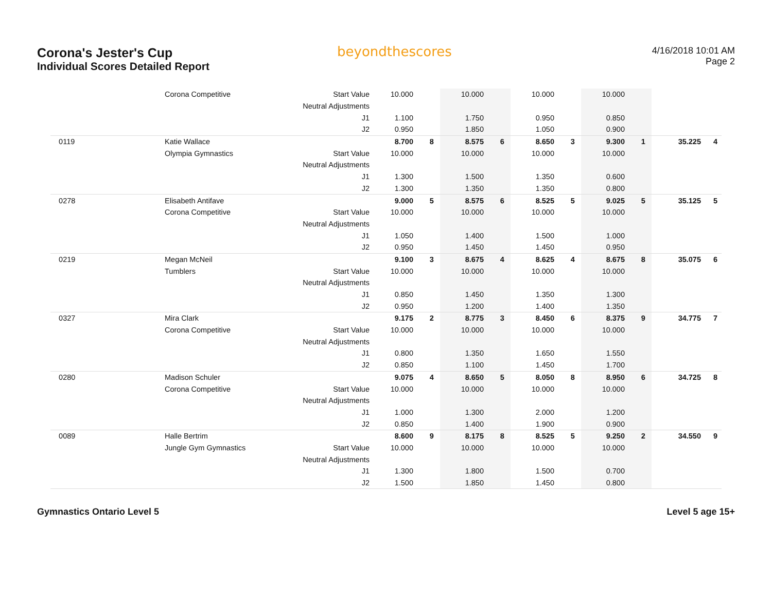Corona's Jester's Cup
Individual Scores Detailed Report
beyondthescores
4/16/2018 10:01 AM
Page 2
| | Corona Competitive | Start Value | 10.000 | | 10.000 | | 10.000 | | 10.000 | | | |
| | | Neutral Adjustments | | | | | | | | | | |
| | | J1 | 1.100 | | 1.750 | | 0.950 | | 0.850 | | | |
| | | J2 | 0.950 | | 1.850 | | 1.050 | | 0.900 | | | |
| 0119 | Katie Wallace | | 8.700 | 8 | 8.575 | 6 | 8.650 | 3 | 9.300 | 1 | 35.225 | 4 |
| | Olympia Gymnastics | Start Value | 10.000 | | 10.000 | | 10.000 | | 10.000 | | | |
| | | Neutral Adjustments | | | | | | | | | | |
| | | J1 | 1.300 | | 1.500 | | 1.350 | | 0.600 | | | |
| | | J2 | 1.300 | | 1.350 | | 1.350 | | 0.800 | | | |
| 0278 | Elisabeth Antifave | | 9.000 | 5 | 8.575 | 6 | 8.525 | 5 | 9.025 | 5 | 35.125 | 5 |
| | Corona Competitive | Start Value | 10.000 | | 10.000 | | 10.000 | | 10.000 | | | |
| | | Neutral Adjustments | | | | | | | | | | |
| | | J1 | 1.050 | | 1.400 | | 1.500 | | 1.000 | | | |
| | | J2 | 0.950 | | 1.450 | | 1.450 | | 0.950 | | | |
| 0219 | Megan McNeil | | 9.100 | 3 | 8.675 | 4 | 8.625 | 4 | 8.675 | 8 | 35.075 | 6 |
| | Tumblers | Start Value | 10.000 | | 10.000 | | 10.000 | | 10.000 | | | |
| | | Neutral Adjustments | | | | | | | | | | |
| | | J1 | 0.850 | | 1.450 | | 1.350 | | 1.300 | | | |
| | | J2 | 0.950 | | 1.200 | | 1.400 | | 1.350 | | | |
| 0327 | Mira Clark | | 9.175 | 2 | 8.775 | 3 | 8.450 | 6 | 8.375 | 9 | 34.775 | 7 |
| | Corona Competitive | Start Value | 10.000 | | 10.000 | | 10.000 | | 10.000 | | | |
| | | Neutral Adjustments | | | | | | | | | | |
| | | J1 | 0.800 | | 1.350 | | 1.650 | | 1.550 | | | |
| | | J2 | 0.850 | | 1.100 | | 1.450 | | 1.700 | | | |
| 0280 | Madison Schuler | | 9.075 | 4 | 8.650 | 5 | 8.050 | 8 | 8.950 | 6 | 34.725 | 8 |
| | Corona Competitive | Start Value | 10.000 | | 10.000 | | 10.000 | | 10.000 | | | |
| | | Neutral Adjustments | | | | | | | | | | |
| | | J1 | 1.000 | | 1.300 | | 2.000 | | 1.200 | | | |
| | | J2 | 0.850 | | 1.400 | | 1.900 | | 0.900 | | | |
| 0089 | Halle Bertrim | | 8.600 | 9 | 8.175 | 8 | 8.525 | 5 | 9.250 | 2 | 34.550 | 9 |
| | Jungle Gym Gymnastics | Start Value | 10.000 | | 10.000 | | 10.000 | | 10.000 | | | |
| | | Neutral Adjustments | | | | | | | | | | |
| | | J1 | 1.300 | | 1.800 | | 1.500 | | 0.700 | | | |
| | | J2 | 1.500 | | 1.850 | | 1.450 | | 0.800 | | | |
Gymnastics Ontario Level 5 Level 5 age 15+